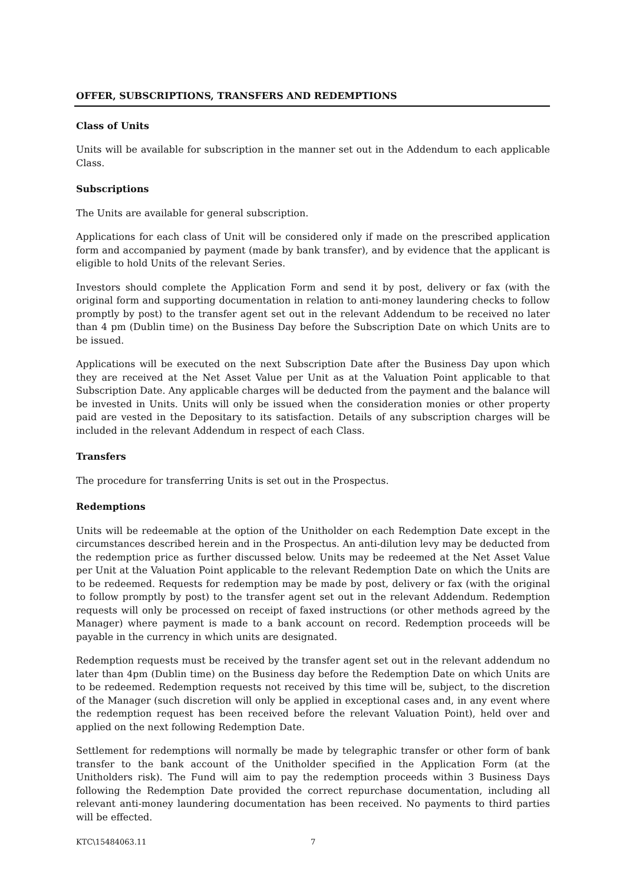OFFER, SUBSCRIPTIONS, TRANSFERS AND REDEMPTIONS
Class of Units
Units will be available for subscription in the manner set out in the Addendum to each applicable Class.
Subscriptions
The Units are available for general subscription.
Applications for each class of Unit will be considered only if made on the prescribed application form and accompanied by payment (made by bank transfer), and by evidence that the applicant is eligible to hold Units of the relevant Series.
Investors should complete the Application Form and send it by post, delivery or fax (with the original form and supporting documentation in relation to anti-money laundering checks to follow promptly by post) to the transfer agent set out in the relevant Addendum to be received no later than 4 pm (Dublin time) on the Business Day before the Subscription Date on which Units are to be issued.
Applications will be executed on the next Subscription Date after the Business Day upon which they are received at the Net Asset Value per Unit as at the Valuation Point applicable to that Subscription Date. Any applicable charges will be deducted from the payment and the balance will be invested in Units. Units will only be issued when the consideration monies or other property paid are vested in the Depositary to its satisfaction. Details of any subscription charges will be included in the relevant Addendum in respect of each Class.
Transfers
The procedure for transferring Units is set out in the Prospectus.
Redemptions
Units will be redeemable at the option of the Unitholder on each Redemption Date except in the circumstances described herein and in the Prospectus. An anti-dilution levy may be deducted from the redemption price as further discussed below. Units may be redeemed at the Net Asset Value per Unit at the Valuation Point applicable to the relevant Redemption Date on which the Units are to be redeemed. Requests for redemption may be made by post, delivery or fax (with the original to follow promptly by post) to the transfer agent set out in the relevant Addendum. Redemption requests will only be processed on receipt of faxed instructions (or other methods agreed by the Manager) where payment is made to a bank account on record. Redemption proceeds will be payable in the currency in which units are designated.
Redemption requests must be received by the transfer agent set out in the relevant addendum no later than 4pm (Dublin time) on the Business day before the Redemption Date on which Units are to be redeemed. Redemption requests not received by this time will be, subject, to the discretion of the Manager (such discretion will only be applied in exceptional cases and, in any event where the redemption request has been received before the relevant Valuation Point), held over and applied on the next following Redemption Date.
Settlement for redemptions will normally be made by telegraphic transfer or other form of bank transfer to the bank account of the Unitholder specified in the Application Form (at the Unitholders risk). The Fund will aim to pay the redemption proceeds within 3 Business Days following the Redemption Date provided the correct repurchase documentation, including all relevant anti-money laundering documentation has been received. No payments to third parties will be effected.
KTC\15484063.11 7